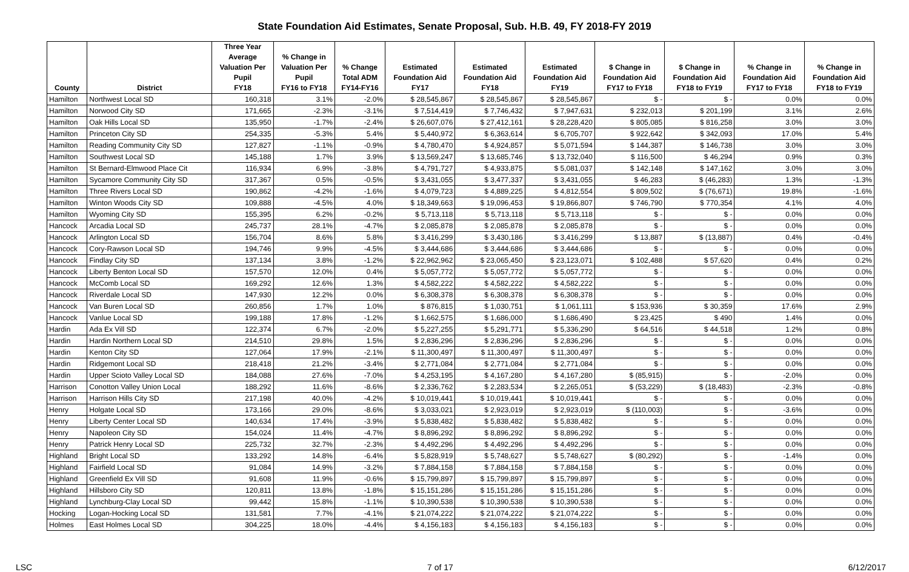State Foundation Aid Estimates, Senate Proposal, Sub. H.B. 49, FY 2018-FY 2019
| County | District | Three Year Average Valuation Per Pupil FY18 | % Change in Valuation Per Pupil FY16 to FY18 | % Change Total ADM FY14-FY16 | Estimated Foundation Aid FY17 | Estimated Foundation Aid FY18 | Estimated Foundation Aid FY19 | $ Change in Foundation Aid FY17 to FY18 | $ Change in Foundation Aid FY18 to FY19 | % Change in Foundation Aid FY17 to FY18 | % Change in Foundation Aid FY18 to FY19 |
| --- | --- | --- | --- | --- | --- | --- | --- | --- | --- | --- | --- |
| Hamilton | Northwest Local SD | 160,318 | 3.1% | -2.0% | $ 28,545,867 | $ 28,545,867 | $ 28,545,867 | $ - | $ - | 0.0% | 0.0% |
| Hamilton | Norwood City SD | 171,665 | -2.3% | -3.1% | $ 7,514,419 | $ 7,746,432 | $ 7,947,631 | $ 232,013 | $ 201,199 | 3.1% | 2.6% |
| Hamilton | Oak Hills Local SD | 135,950 | -1.7% | -2.4% | $ 26,607,076 | $ 27,412,161 | $ 28,228,420 | $ 805,085 | $ 816,258 | 3.0% | 3.0% |
| Hamilton | Princeton City SD | 254,335 | -5.3% | 5.4% | $ 5,440,972 | $ 6,363,614 | $ 6,705,707 | $ 922,642 | $ 342,093 | 17.0% | 5.4% |
| Hamilton | Reading Community City SD | 127,827 | -1.1% | -0.9% | $ 4,780,470 | $ 4,924,857 | $ 5,071,594 | $ 144,387 | $ 146,738 | 3.0% | 3.0% |
| Hamilton | Southwest Local SD | 145,188 | 1.7% | 3.9% | $ 13,569,247 | $ 13,685,746 | $ 13,732,040 | $ 116,500 | $ 46,294 | 0.9% | 0.3% |
| Hamilton | St Bernard-Elmwood Place Cit | 116,934 | 6.9% | -3.8% | $ 4,791,727 | $ 4,933,875 | $ 5,081,037 | $ 142,148 | $ 147,162 | 3.0% | 3.0% |
| Hamilton | Sycamore Community City SD | 317,367 | 0.5% | -0.5% | $ 3,431,055 | $ 3,477,337 | $ 3,431,055 | $ 46,283 | $ (46,283) | 1.3% | -1.3% |
| Hamilton | Three Rivers Local SD | 190,862 | -4.2% | -1.6% | $ 4,079,723 | $ 4,889,225 | $ 4,812,554 | $ 809,502 | $ (76,671) | 19.8% | -1.6% |
| Hamilton | Winton Woods City SD | 109,888 | -4.5% | 4.0% | $ 18,349,663 | $ 19,096,453 | $ 19,866,807 | $ 746,790 | $ 770,354 | 4.1% | 4.0% |
| Hamilton | Wyoming City SD | 155,395 | 6.2% | -0.2% | $ 5,713,118 | $ 5,713,118 | $ 5,713,118 | $ - | $ - | 0.0% | 0.0% |
| Hancock | Arcadia Local SD | 245,737 | 28.1% | -4.7% | $ 2,085,878 | $ 2,085,878 | $ 2,085,878 | $ - | $ - | 0.0% | 0.0% |
| Hancock | Arlington Local SD | 156,704 | 8.6% | 5.8% | $ 3,416,299 | $ 3,430,186 | $ 3,416,299 | $ 13,887 | $ (13,887) | 0.4% | -0.4% |
| Hancock | Cory-Rawson Local SD | 194,746 | 9.9% | -4.5% | $ 3,444,686 | $ 3,444,686 | $ 3,444,686 | $ - | $ - | 0.0% | 0.0% |
| Hancock | Findlay City SD | 137,134 | 3.8% | -1.2% | $ 22,962,962 | $ 23,065,450 | $ 23,123,071 | $ 102,488 | $ 57,620 | 0.4% | 0.2% |
| Hancock | Liberty Benton Local SD | 157,570 | 12.0% | 0.4% | $ 5,057,772 | $ 5,057,772 | $ 5,057,772 | $ - | $ - | 0.0% | 0.0% |
| Hancock | McComb Local SD | 169,292 | 12.6% | 1.3% | $ 4,582,222 | $ 4,582,222 | $ 4,582,222 | $ - | $ - | 0.0% | 0.0% |
| Hancock | Riverdale Local SD | 147,930 | 12.2% | 0.0% | $ 6,308,378 | $ 6,308,378 | $ 6,308,378 | $ - | $ - | 0.0% | 0.0% |
| Hancock | Van Buren Local SD | 260,856 | 1.7% | 1.0% | $ 876,815 | $ 1,030,751 | $ 1,061,111 | $ 153,936 | $ 30,359 | 17.6% | 2.9% |
| Hancock | Vanlue Local SD | 199,188 | 17.8% | -1.2% | $ 1,662,575 | $ 1,686,000 | $ 1,686,490 | $ 23,425 | $ 490 | 1.4% | 0.0% |
| Hardin | Ada Ex Vill SD | 122,374 | 6.7% | -2.0% | $ 5,227,255 | $ 5,291,771 | $ 5,336,290 | $ 64,516 | $ 44,518 | 1.2% | 0.8% |
| Hardin | Hardin Northern Local SD | 214,510 | 29.8% | 1.5% | $ 2,836,296 | $ 2,836,296 | $ 2,836,296 | $ - | $ - | 0.0% | 0.0% |
| Hardin | Kenton City SD | 127,064 | 17.9% | -2.1% | $ 11,300,497 | $ 11,300,497 | $ 11,300,497 | $ - | $ - | 0.0% | 0.0% |
| Hardin | Ridgemont Local SD | 218,418 | 21.2% | -3.4% | $ 2,771,084 | $ 2,771,084 | $ 2,771,084 | $ - | $ - | 0.0% | 0.0% |
| Hardin | Upper Scioto Valley Local SD | 184,088 | 27.6% | -7.0% | $ 4,253,195 | $ 4,167,280 | $ 4,167,280 | $ (85,915) | $ - | -2.0% | 0.0% |
| Harrison | Conotton Valley Union Local | 188,292 | 11.6% | -8.6% | $ 2,336,762 | $ 2,283,534 | $ 2,265,051 | $ (53,229) | $ (18,483) | -2.3% | -0.8% |
| Harrison | Harrison Hills City SD | 217,198 | 40.0% | -4.2% | $ 10,019,441 | $ 10,019,441 | $ 10,019,441 | $ - | $ - | 0.0% | 0.0% |
| Henry | Holgate Local SD | 173,166 | 29.0% | -8.6% | $ 3,033,021 | $ 2,923,019 | $ 2,923,019 | $ (110,003) | $ - | -3.6% | 0.0% |
| Henry | Liberty Center Local SD | 140,634 | 17.4% | -3.9% | $ 5,838,482 | $ 5,838,482 | $ 5,838,482 | $ - | $ - | 0.0% | 0.0% |
| Henry | Napoleon City SD | 154,024 | 11.4% | -4.7% | $ 8,896,292 | $ 8,896,292 | $ 8,896,292 | $ - | $ - | 0.0% | 0.0% |
| Henry | Patrick Henry Local SD | 225,732 | 32.7% | -2.3% | $ 4,492,296 | $ 4,492,296 | $ 4,492,296 | $ - | $ - | 0.0% | 0.0% |
| Highland | Bright Local SD | 133,292 | 14.8% | -6.4% | $ 5,828,919 | $ 5,748,627 | $ 5,748,627 | $ (80,292) | $ - | -1.4% | 0.0% |
| Highland | Fairfield Local SD | 91,084 | 14.9% | -3.2% | $ 7,884,158 | $ 7,884,158 | $ 7,884,158 | $ - | $ - | 0.0% | 0.0% |
| Highland | Greenfield Ex Vill SD | 91,608 | 11.9% | -0.6% | $ 15,799,897 | $ 15,799,897 | $ 15,799,897 | $ - | $ - | 0.0% | 0.0% |
| Highland | Hillsboro City SD | 120,811 | 13.8% | -1.8% | $ 15,151,286 | $ 15,151,286 | $ 15,151,286 | $ - | $ - | 0.0% | 0.0% |
| Highland | Lynchburg-Clay Local SD | 99,442 | 15.8% | -1.1% | $ 10,390,538 | $ 10,390,538 | $ 10,390,538 | $ - | $ - | 0.0% | 0.0% |
| Hocking | Logan-Hocking Local SD | 131,581 | 7.7% | -4.1% | $ 21,074,222 | $ 21,074,222 | $ 21,074,222 | $ - | $ - | 0.0% | 0.0% |
| Holmes | East Holmes Local SD | 304,225 | 18.0% | -4.4% | $ 4,156,183 | $ 4,156,183 | $ 4,156,183 | $ - | $ - | 0.0% | 0.0% |
LSC 7 of 17 6/12/2017